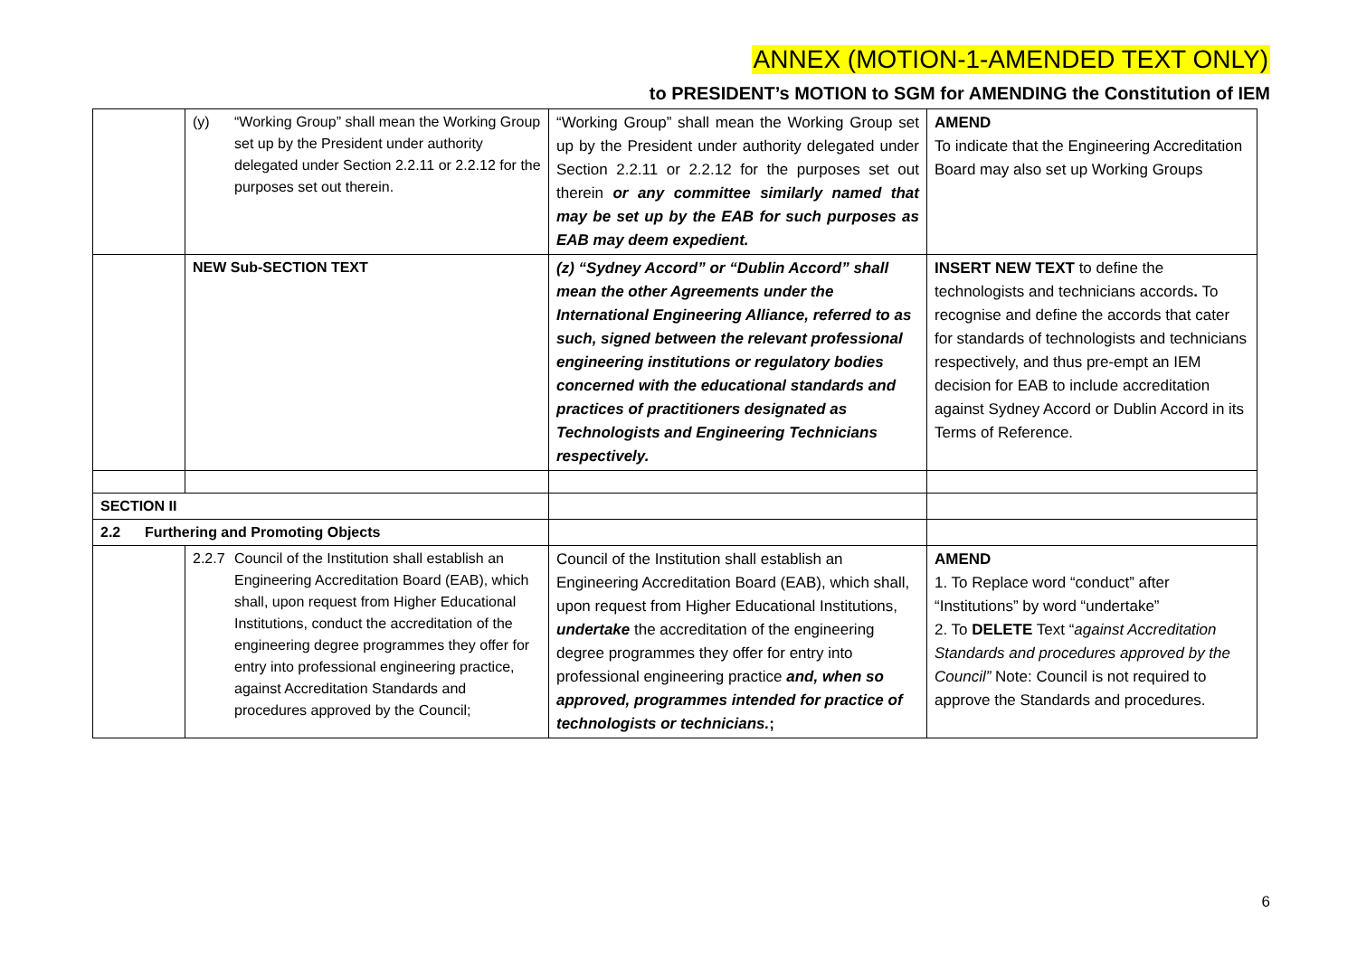ANNEX (MOTION-1-AMENDED TEXT ONLY)
to PRESIDENT’s MOTION to SGM for AMENDING the Constitution of IEM
| | (y) “Working Group” shall mean the Working Group set up by the President under authority delegated under Section 2.2.11 or 2.2.12 for the purposes set out therein. | “Working Group” shall mean the Working Group set up by the President under authority delegated under Section 2.2.11 or 2.2.12 for the purposes set out therein or any committee similarly named that may be set up by the EAB for such purposes as EAB may deem expedient. | AMEND To indicate that the Engineering Accreditation Board may also set up Working Groups |
| | NEW Sub-SECTION TEXT | (z) “Sydney Accord” or “Dublin Accord” shall mean the other Agreements under the International Engineering Alliance, referred to as such, signed between the relevant professional engineering institutions or regulatory bodies concerned with the educational standards and practices of practitioners designated as Technologists and Engineering Technicians respectively. | INSERT NEW TEXT to define the technologists and technicians accords . To recognise and define the accords that cater for standards of technologists and technicians respectively, and thus pre-empt an IEM decision for EAB to include accreditation against Sydney Accord or Dublin Accord in its Terms of Reference. |
| SECTION II | | | |
| 2.2 Furthering and Promoting Objects | | | |
| | 2.2.7 Council of the Institution shall establish an Engineering Accreditation Board (EAB), which shall, upon request from Higher Educational Institutions, conduct the accreditation of the engineering degree programmes they offer for entry into professional engineering practice, against Accreditation Standards and procedures approved by the Council; | Council of the Institution shall establish an Engineering Accreditation Board (EAB), which shall, upon request from Higher Educational Institutions, undertake the accreditation of the engineering degree programmes they offer for entry into professional engineering practice and, when so approved, programmes intended for practice of technologists or technicians. ; | AMEND 1. To Replace word “conduct” after “Institutions” by word “undertake” 2. To DELETE Text “ against Accreditation Standards and procedures approved by the Council” Note: Council is not required to approve the Standards and procedures. |
6